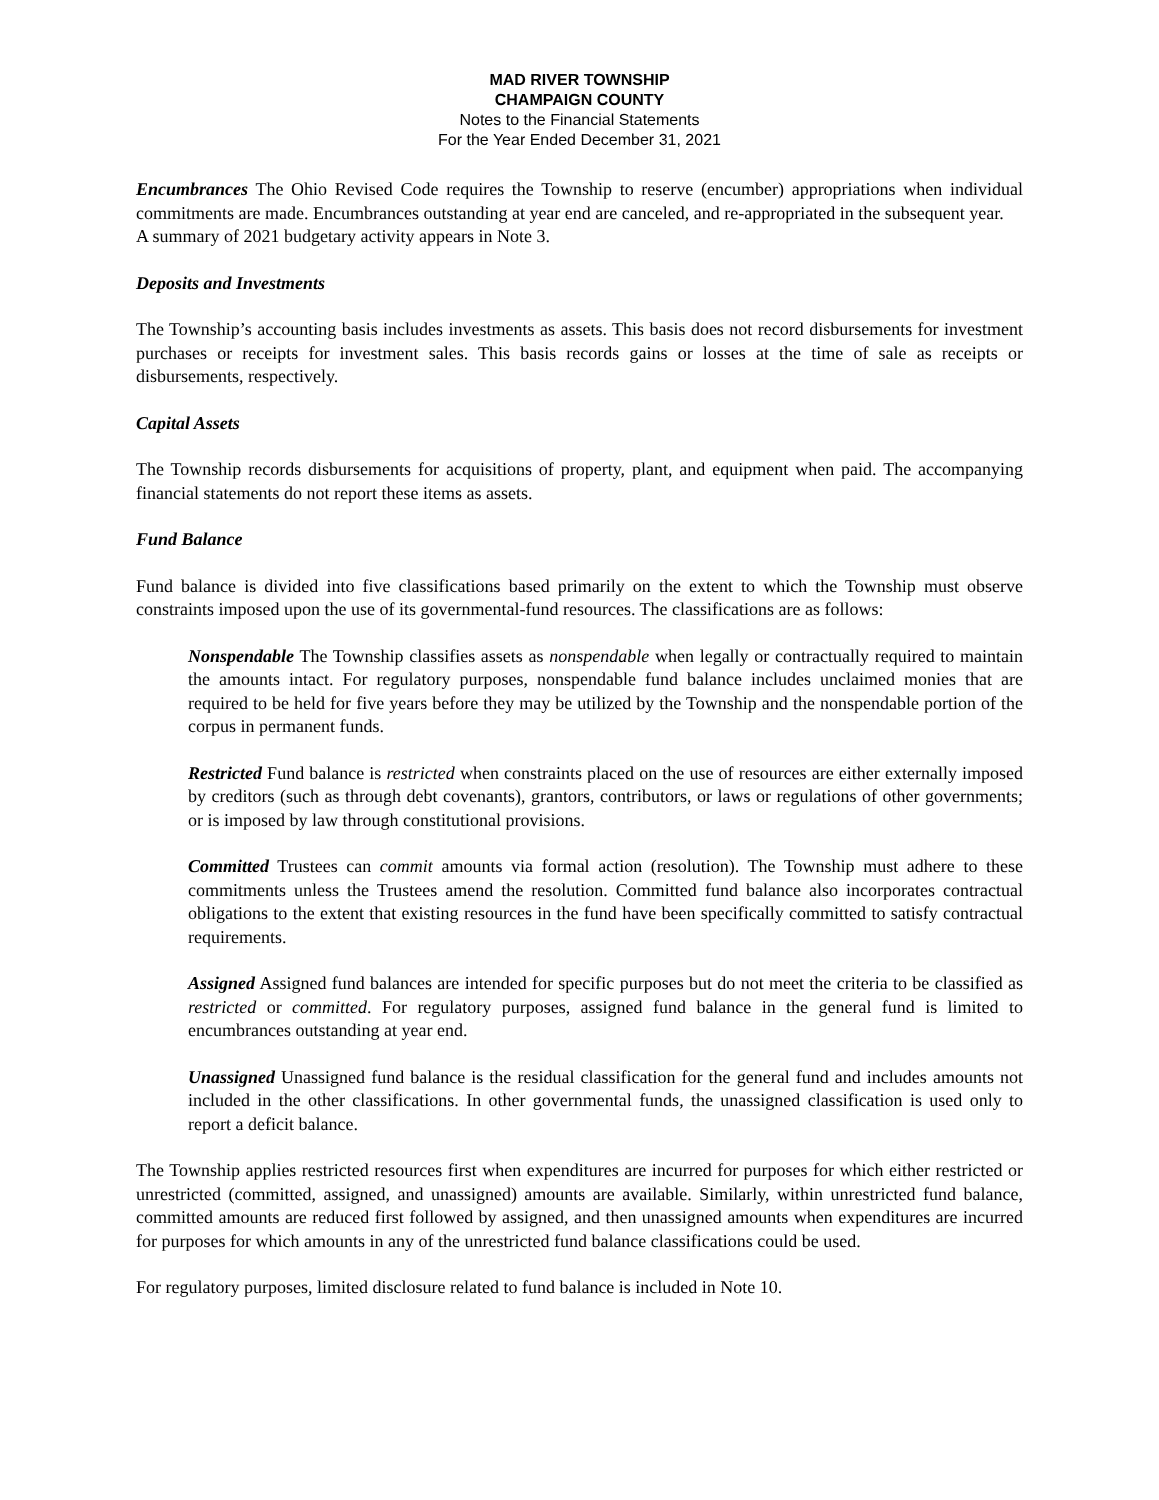MAD RIVER TOWNSHIP
CHAMPAIGN COUNTY
Notes to the Financial Statements
For the Year Ended December 31, 2021
Encumbrances The Ohio Revised Code requires the Township to reserve (encumber) appropriations when individual commitments are made. Encumbrances outstanding at year end are canceled, and re-appropriated in the subsequent year.
A summary of 2021 budgetary activity appears in Note 3.
Deposits and Investments
The Township’s accounting basis includes investments as assets. This basis does not record disbursements for investment purchases or receipts for investment sales. This basis records gains or losses at the time of sale as receipts or disbursements, respectively.
Capital Assets
The Township records disbursements for acquisitions of property, plant, and equipment when paid. The accompanying financial statements do not report these items as assets.
Fund Balance
Fund balance is divided into five classifications based primarily on the extent to which the Township must observe constraints imposed upon the use of its governmental-fund resources. The classifications are as follows:
Nonspendable The Township classifies assets as nonspendable when legally or contractually required to maintain the amounts intact. For regulatory purposes, nonspendable fund balance includes unclaimed monies that are required to be held for five years before they may be utilized by the Township and the nonspendable portion of the corpus in permanent funds.
Restricted Fund balance is restricted when constraints placed on the use of resources are either externally imposed by creditors (such as through debt covenants), grantors, contributors, or laws or regulations of other governments; or is imposed by law through constitutional provisions.
Committed Trustees can commit amounts via formal action (resolution). The Township must adhere to these commitments unless the Trustees amend the resolution. Committed fund balance also incorporates contractual obligations to the extent that existing resources in the fund have been specifically committed to satisfy contractual requirements.
Assigned Assigned fund balances are intended for specific purposes but do not meet the criteria to be classified as restricted or committed. For regulatory purposes, assigned fund balance in the general fund is limited to encumbrances outstanding at year end.
Unassigned Unassigned fund balance is the residual classification for the general fund and includes amounts not included in the other classifications. In other governmental funds, the unassigned classification is used only to report a deficit balance.
The Township applies restricted resources first when expenditures are incurred for purposes for which either restricted or unrestricted (committed, assigned, and unassigned) amounts are available. Similarly, within unrestricted fund balance, committed amounts are reduced first followed by assigned, and then unassigned amounts when expenditures are incurred for purposes for which amounts in any of the unrestricted fund balance classifications could be used.
For regulatory purposes, limited disclosure related to fund balance is included in Note 10.